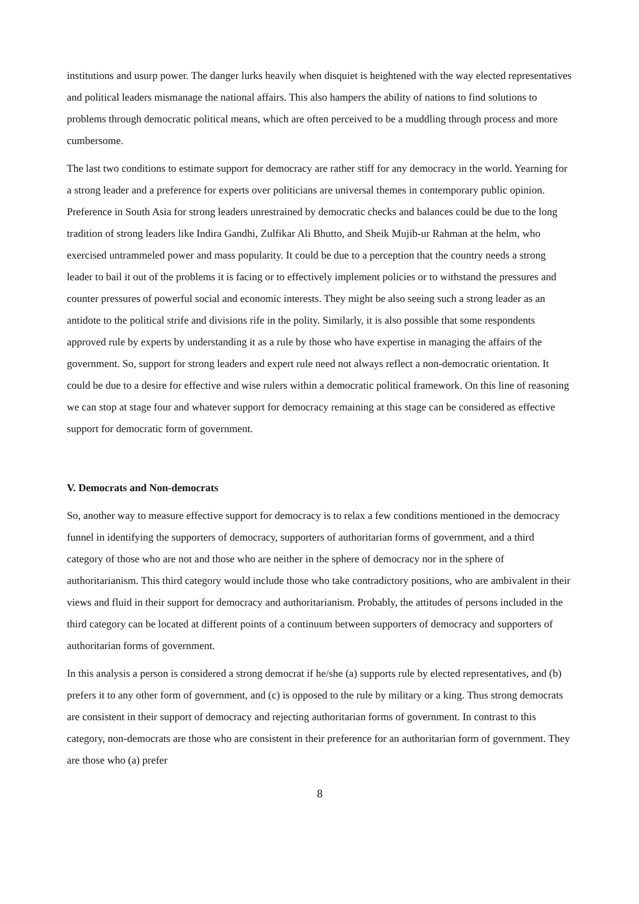institutions and usurp power. The danger lurks heavily when disquiet is heightened with the way elected representatives and political leaders mismanage the national affairs. This also hampers the ability of nations to find solutions to problems through democratic political means, which are often perceived to be a muddling through process and more cumbersome.
The last two conditions to estimate support for democracy are rather stiff for any democracy in the world. Yearning for a strong leader and a preference for experts over politicians are universal themes in contemporary public opinion. Preference in South Asia for strong leaders unrestrained by democratic checks and balances could be due to the long tradition of strong leaders like Indira Gandhi, Zulfikar Ali Bhutto, and Sheik Mujib-ur Rahman at the helm, who exercised untrammeled power and mass popularity. It could be due to a perception that the country needs a strong leader to bail it out of the problems it is facing or to effectively implement policies or to withstand the pressures and counter pressures of powerful social and economic interests. They might be also seeing such a strong leader as an antidote to the political strife and divisions rife in the polity. Similarly, it is also possible that some respondents approved rule by experts by understanding it as a rule by those who have expertise in managing the affairs of the government. So, support for strong leaders and expert rule need not always reflect a non-democratic orientation. It could be due to a desire for effective and wise rulers within a democratic political framework. On this line of reasoning we can stop at stage four and whatever support for democracy remaining at this stage can be considered as effective support for democratic form of government.
V. Democrats and Non-democrats
So, another way to measure effective support for democracy is to relax a few conditions mentioned in the democracy funnel in identifying the supporters of democracy, supporters of authoritarian forms of government, and a third category of those who are not and those who are neither in the sphere of democracy nor in the sphere of authoritarianism. This third category would include those who take contradictory positions, who are ambivalent in their views and fluid in their support for democracy and authoritarianism. Probably, the attitudes of persons included in the third category can be located at different points of a continuum between supporters of democracy and supporters of authoritarian forms of government.
In this analysis a person is considered a strong democrat if he/she (a) supports rule by elected representatives, and (b) prefers it to any other form of government, and (c) is opposed to the rule by military or a king. Thus strong democrats are consistent in their support of democracy and rejecting authoritarian forms of government. In contrast to this category, non-democrats are those who are consistent in their preference for an authoritarian form of government. They are those who (a) prefer
8